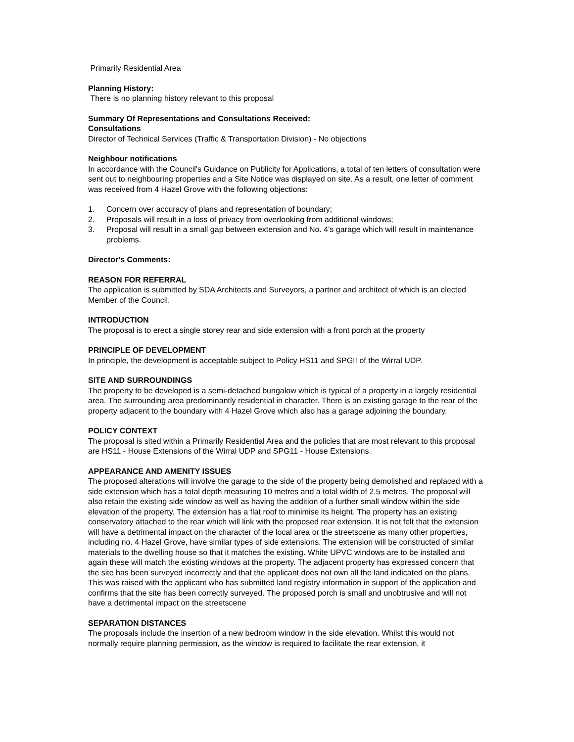Primarily Residential Area
Planning History:
There is no planning history relevant to this proposal
Summary Of Representations and Consultations Received:
Consultations
Director of Technical Services (Traffic & Transportation Division) - No objections
Neighbour notifications
In accordance with the Council's Guidance on Publicity for Applications, a total of ten letters of consultation were sent out to neighbouring properties and a Site Notice was displayed on site. As a result, one letter of comment was received from 4 Hazel Grove with the following objections:
1. Concern over accuracy of plans and representation of boundary;
2. Proposals will result in a loss of privacy from overlooking from additional windows;
3. Proposal will result in a small gap between extension and No. 4's garage which will result in maintenance problems.
Director's Comments:
REASON FOR REFERRAL
The application is submitted by SDA Architects and Surveyors, a partner and architect of which is an elected Member of the Council.
INTRODUCTION
The proposal is to erect a single storey rear and side extension with a front porch at the property
PRINCIPLE OF DEVELOPMENT
In principle, the development is acceptable subject to Policy HS11 and SPG!! of the Wirral UDP.
SITE AND SURROUNDINGS
The property to be developed is a semi-detached bungalow which is typical of a property in a largely residential area. The surrounding area predominantly residential in character. There is an existing garage to the rear of the property adjacent to the boundary with 4 Hazel Grove which also has a garage adjoining the boundary.
POLICY CONTEXT
The proposal is sited within a Primarily Residential Area and the policies that are most relevant to this proposal are HS11 - House Extensions of the Wirral UDP and SPG11 - House Extensions.
APPEARANCE AND AMENITY ISSUES
The proposed alterations will involve the garage to the side of the property being demolished and replaced with a side extension which has a total depth measuring 10 metres and a total width of 2.5 metres. The proposal will also retain the existing side window as well as having the addition of a further small window within the side elevation of the property. The extension has a flat roof to minimise its height. The property has an existing conservatory attached to the rear which will link with the proposed rear extension. It is not felt that the extension will have a detrimental impact on the character of the local area or the streetscene as many other properties, including no. 4 Hazel Grove, have similar types of side extensions. The extension will be constructed of similar materials to the dwelling house so that it matches the existing. White UPVC windows are to be installed and again these will match the existing windows at the property. The adjacent property has expressed concern that the site has been surveyed incorrectly and that the applicant does not own all the land indicated on the plans. This was raised with the applicant who has submitted land registry information in support of the application and confirms that the site has been correctly surveyed. The proposed porch is small and unobtrusive and will not have a detrimental impact on the streetscene
SEPARATION DISTANCES
The proposals include the insertion of a new bedroom window in the side elevation. Whilst this would not normally require planning permission, as the window is required to facilitate the rear extension, it